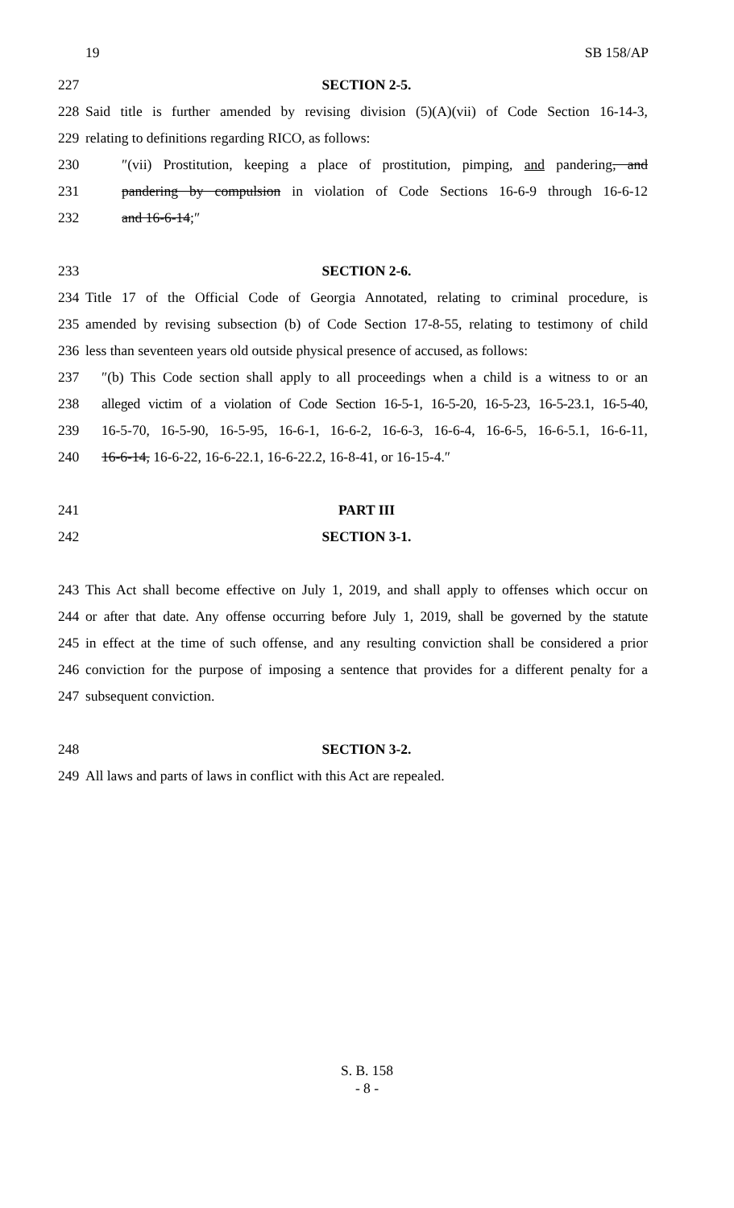19 SB 158/AP
227 SECTION 2-5.
228 Said title is further amended by revising division (5)(A)(vii) of Code Section 16-14-3,
229 relating to definitions regarding RICO, as follows:
230 ″(vii) Prostitution, keeping a place of prostitution, pimping, and pandering, and
231 pandering by compulsion in violation of Code Sections 16-6-9 through 16-6-12
232 and 16-6-14;″
233 SECTION 2-6.
234 Title 17 of the Official Code of Georgia Annotated, relating to criminal procedure, is
235 amended by revising subsection (b) of Code Section 17-8-55, relating to testimony of child
236 less than seventeen years old outside physical presence of accused, as follows:
237 ″(b) This Code section shall apply to all proceedings when a child is a witness to or an
238 alleged victim of a violation of Code Section 16-5-1, 16-5-20, 16-5-23, 16-5-23.1, 16-5-40,
239 16-5-70, 16-5-90, 16-5-95, 16-6-1, 16-6-2, 16-6-3, 16-6-4, 16-6-5, 16-6-5.1, 16-6-11,
240 16-6-14, 16-6-22, 16-6-22.1, 16-6-22.2, 16-8-41, or 16-15-4.″
241 PART III
242 SECTION 3-1.
243 This Act shall become effective on July 1, 2019, and shall apply to offenses which occur on
244 or after that date. Any offense occurring before July 1, 2019, shall be governed by the statute
245 in effect at the time of such offense, and any resulting conviction shall be considered a prior
246 conviction for the purpose of imposing a sentence that provides for a different penalty for a
247 subsequent conviction.
248 SECTION 3-2.
249 All laws and parts of laws in conflict with this Act are repealed.
S. B. 158
- 8 -